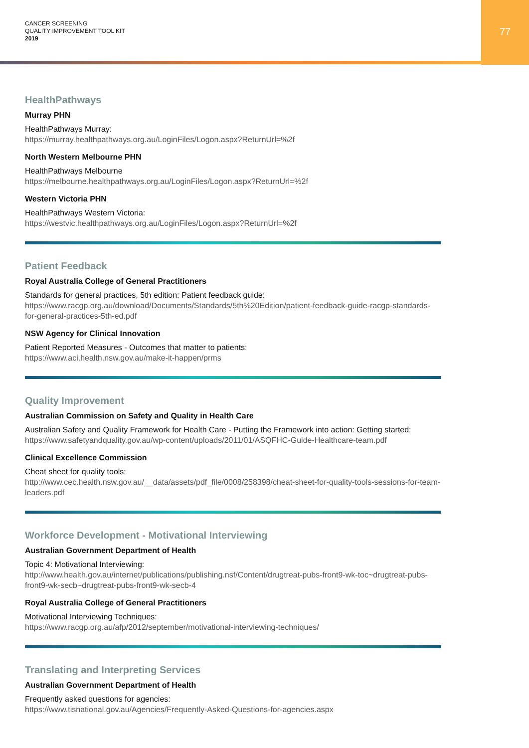CANCER SCREENING
QUALITY IMPROVEMENT TOOL KIT
2019
77
HealthPathways
Murray PHN
HealthPathways Murray:
https://murray.healthpathways.org.au/LoginFiles/Logon.aspx?ReturnUrl=%2f
North Western Melbourne PHN
HealthPathways Melbourne
https://melbourne.healthpathways.org.au/LoginFiles/Logon.aspx?ReturnUrl=%2f
Western Victoria PHN
HealthPathways Western Victoria:
https://westvic.healthpathways.org.au/LoginFiles/Logon.aspx?ReturnUrl=%2f
Patient Feedback
Royal Australia College of General Practitioners
Standards for general practices, 5th edition: Patient feedback guide:
https://www.racgp.org.au/download/Documents/Standards/5th%20Edition/patient-feedback-guide-racgp-standards-for-general-practices-5th-ed.pdf
NSW Agency for Clinical Innovation
Patient Reported Measures - Outcomes that matter to patients:
https://www.aci.health.nsw.gov.au/make-it-happen/prms
Quality Improvement
Australian Commission on Safety and Quality in Health Care
Australian Safety and Quality Framework for Health Care - Putting the Framework into action: Getting started:
https://www.safetyandquality.gov.au/wp-content/uploads/2011/01/ASQFHC-Guide-Healthcare-team.pdf
Clinical Excellence Commission
Cheat sheet for quality tools:
http://www.cec.health.nsw.gov.au/__data/assets/pdf_file/0008/258398/cheat-sheet-for-quality-tools-sessions-for-team-leaders.pdf
Workforce Development - Motivational Interviewing
Australian Government Department of Health
Topic 4: Motivational Interviewing:
http://www.health.gov.au/internet/publications/publishing.nsf/Content/drugtreat-pubs-front9-wk-toc~drugtreat-pubs-front9-wk-secb~drugtreat-pubs-front9-wk-secb-4
Royal Australia College of General Practitioners
Motivational Interviewing Techniques:
https://www.racgp.org.au/afp/2012/september/motivational-interviewing-techniques/
Translating and Interpreting Services
Australian Government Department of Health
Frequently asked questions for agencies:
https://www.tisnational.gov.au/Agencies/Frequently-Asked-Questions-for-agencies.aspx